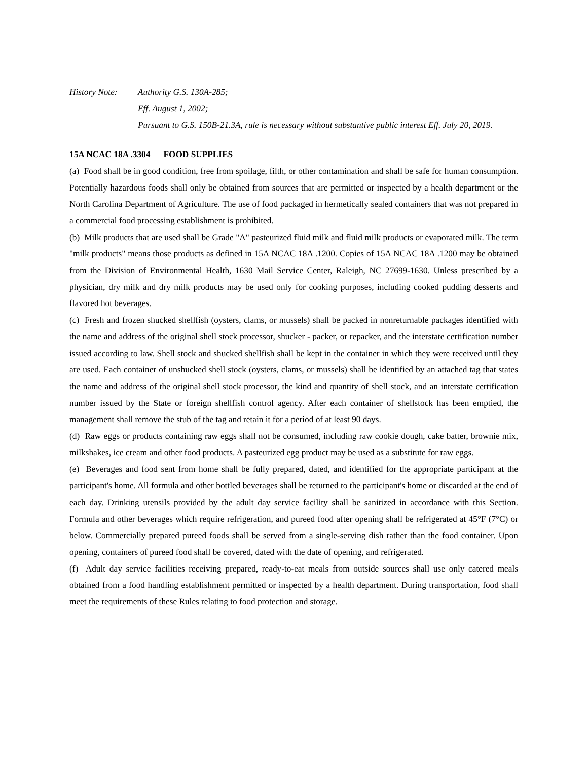History Note: Authority G.S. 130A-285;
Eff. August 1, 2002;
Pursuant to G.S. 150B-21.3A, rule is necessary without substantive public interest Eff. July 20, 2019.
15A NCAC 18A .3304 FOOD SUPPLIES
(a) Food shall be in good condition, free from spoilage, filth, or other contamination and shall be safe for human consumption. Potentially hazardous foods shall only be obtained from sources that are permitted or inspected by a health department or the North Carolina Department of Agriculture. The use of food packaged in hermetically sealed containers that was not prepared in a commercial food processing establishment is prohibited.
(b) Milk products that are used shall be Grade "A" pasteurized fluid milk and fluid milk products or evaporated milk. The term "milk products" means those products as defined in 15A NCAC 18A .1200. Copies of 15A NCAC 18A .1200 may be obtained from the Division of Environmental Health, 1630 Mail Service Center, Raleigh, NC 27699-1630. Unless prescribed by a physician, dry milk and dry milk products may be used only for cooking purposes, including cooked pudding desserts and flavored hot beverages.
(c) Fresh and frozen shucked shellfish (oysters, clams, or mussels) shall be packed in nonreturnable packages identified with the name and address of the original shell stock processor, shucker - packer, or repacker, and the interstate certification number issued according to law. Shell stock and shucked shellfish shall be kept in the container in which they were received until they are used. Each container of unshucked shell stock (oysters, clams, or mussels) shall be identified by an attached tag that states the name and address of the original shell stock processor, the kind and quantity of shell stock, and an interstate certification number issued by the State or foreign shellfish control agency. After each container of shellstock has been emptied, the management shall remove the stub of the tag and retain it for a period of at least 90 days.
(d) Raw eggs or products containing raw eggs shall not be consumed, including raw cookie dough, cake batter, brownie mix, milkshakes, ice cream and other food products. A pasteurized egg product may be used as a substitute for raw eggs.
(e) Beverages and food sent from home shall be fully prepared, dated, and identified for the appropriate participant at the participant's home. All formula and other bottled beverages shall be returned to the participant's home or discarded at the end of each day. Drinking utensils provided by the adult day service facility shall be sanitized in accordance with this Section. Formula and other beverages which require refrigeration, and pureed food after opening shall be refrigerated at 45°F (7°C) or below. Commercially prepared pureed foods shall be served from a single-serving dish rather than the food container. Upon opening, containers of pureed food shall be covered, dated with the date of opening, and refrigerated.
(f) Adult day service facilities receiving prepared, ready-to-eat meals from outside sources shall use only catered meals obtained from a food handling establishment permitted or inspected by a health department. During transportation, food shall meet the requirements of these Rules relating to food protection and storage.